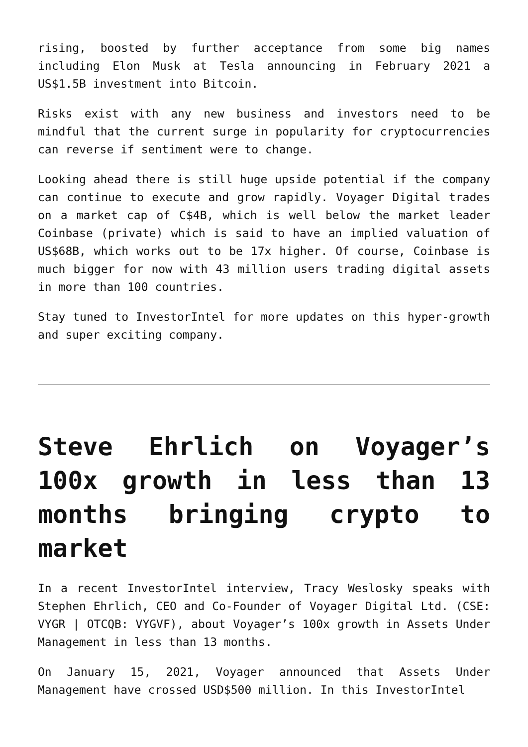rising, boosted by further acceptance from some big names including Elon Musk at Tesla announcing in February 2021 a US$1.5B investment into Bitcoin.
Risks exist with any new business and investors need to be mindful that the current surge in popularity for cryptocurrencies can reverse if sentiment were to change.
Looking ahead there is still huge upside potential if the company can continue to execute and grow rapidly. Voyager Digital trades on a market cap of C$4B, which is well below the market leader Coinbase (private) which is said to have an implied valuation of US$68B, which works out to be 17x higher. Of course, Coinbase is much bigger for now with 43 million users trading digital assets in more than 100 countries.
Stay tuned to InvestorIntel for more updates on this hyper-growth and super exciting company.
Steve Ehrlich on Voyager’s 100x growth in less than 13 months bringing crypto to market
In a recent InvestorIntel interview, Tracy Weslosky speaks with Stephen Ehrlich, CEO and Co-Founder of Voyager Digital Ltd. (CSE: VYGR | OTCQB: VYGVF), about Voyager’s 100x growth in Assets Under Management in less than 13 months.
On January 15, 2021, Voyager announced that Assets Under Management have crossed USD$500 million. In this InvestorIntel